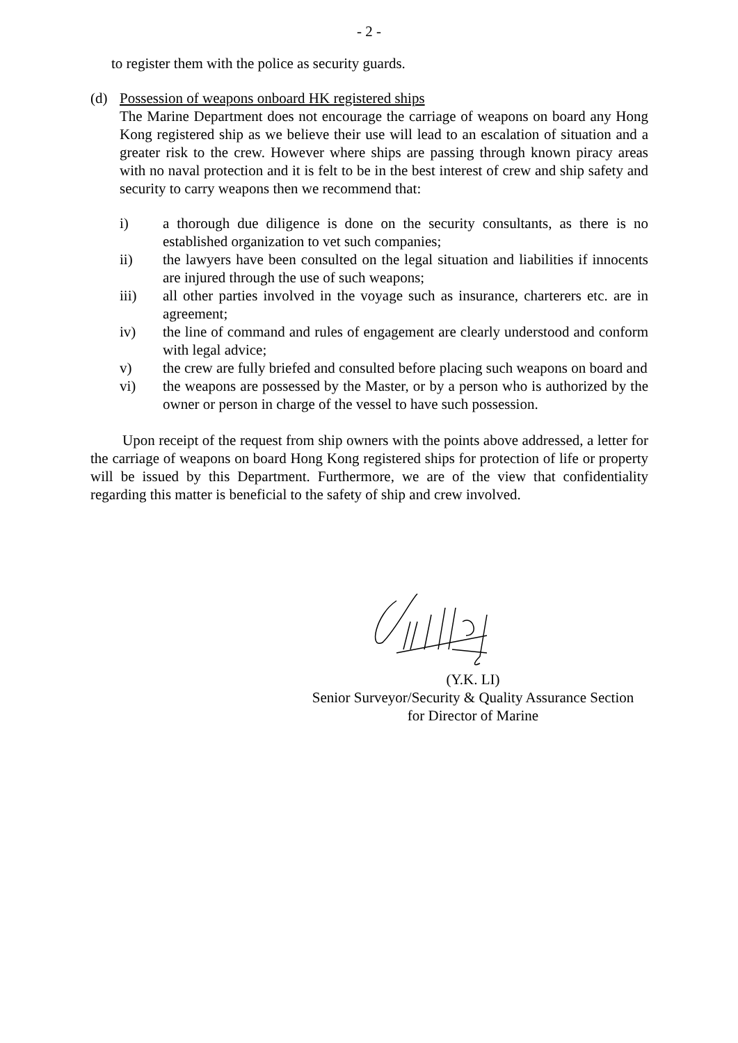- 2 -
to register them with the police as security guards.
(d) Possession of weapons onboard HK registered ships
The Marine Department does not encourage the carriage of weapons on board any Hong Kong registered ship as we believe their use will lead to an escalation of situation and a greater risk to the crew. However where ships are passing through known piracy areas with no naval protection and it is felt to be in the best interest of crew and ship safety and security to carry weapons then we recommend that:
i) a thorough due diligence is done on the security consultants, as there is no established organization to vet such companies;
ii) the lawyers have been consulted on the legal situation and liabilities if innocents are injured through the use of such weapons;
iii) all other parties involved in the voyage such as insurance, charterers etc. are in agreement;
iv) the line of command and rules of engagement are clearly understood and conform with legal advice;
v) the crew are fully briefed and consulted before placing such weapons on board and
vi) the weapons are possessed by the Master, or by a person who is authorized by the owner or person in charge of the vessel to have such possession.
Upon receipt of the request from ship owners with the points above addressed, a letter for the carriage of weapons on board Hong Kong registered ships for protection of life or property will be issued by this Department. Furthermore, we are of the view that confidentiality regarding this matter is beneficial to the safety of ship and crew involved.
(Y.K. LI)
Senior Surveyor/Security & Quality Assurance Section
for Director of Marine